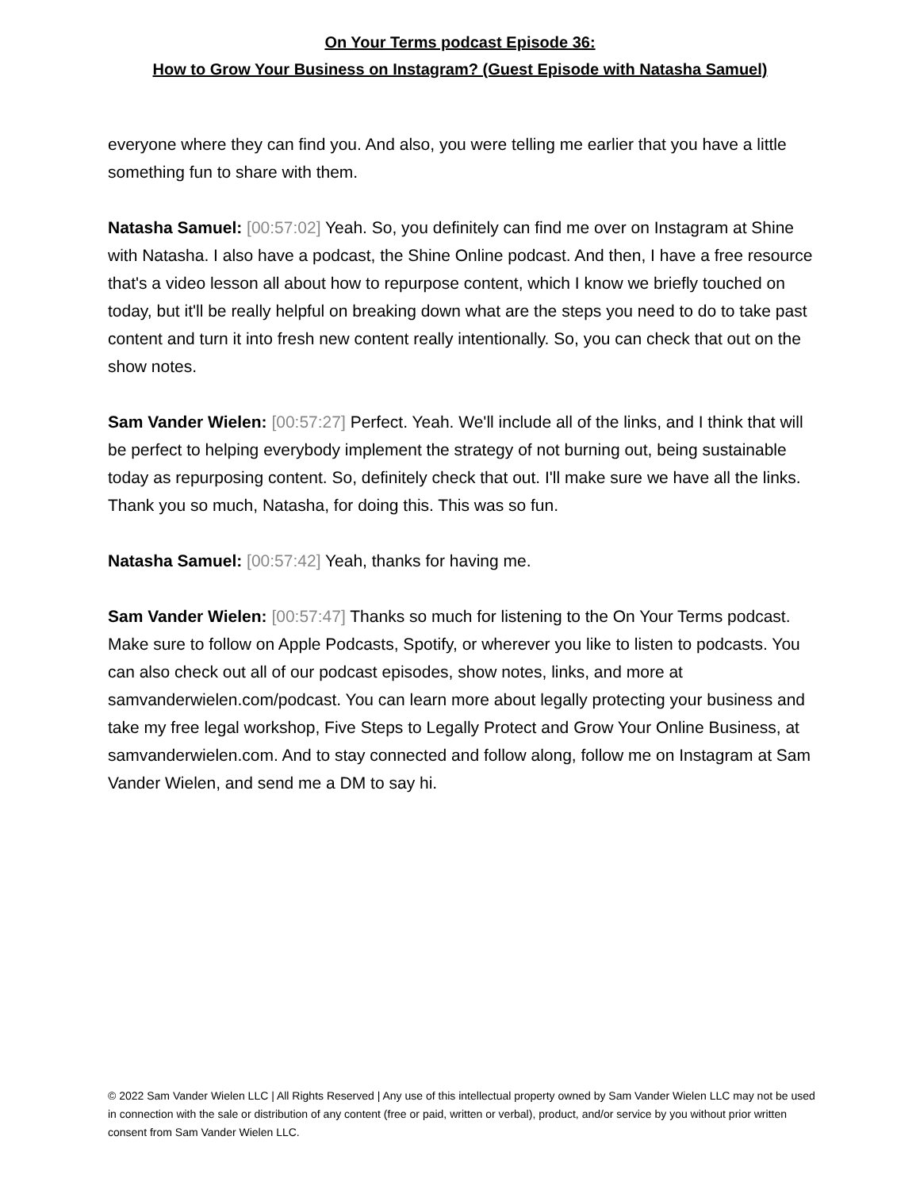On Your Terms podcast Episode 36:
How to Grow Your Business on Instagram? (Guest Episode with Natasha Samuel)
everyone where they can find you. And also, you were telling me earlier that you have a little something fun to share with them.
Natasha Samuel: [00:57:02] Yeah. So, you definitely can find me over on Instagram at Shine with Natasha. I also have a podcast, the Shine Online podcast. And then, I have a free resource that's a video lesson all about how to repurpose content, which I know we briefly touched on today, but it'll be really helpful on breaking down what are the steps you need to do to take past content and turn it into fresh new content really intentionally. So, you can check that out on the show notes.
Sam Vander Wielen: [00:57:27] Perfect. Yeah. We'll include all of the links, and I think that will be perfect to helping everybody implement the strategy of not burning out, being sustainable today as repurposing content. So, definitely check that out. I'll make sure we have all the links. Thank you so much, Natasha, for doing this. This was so fun.
Natasha Samuel: [00:57:42] Yeah, thanks for having me.
Sam Vander Wielen: [00:57:47] Thanks so much for listening to the On Your Terms podcast. Make sure to follow on Apple Podcasts, Spotify, or wherever you like to listen to podcasts. You can also check out all of our podcast episodes, show notes, links, and more at samvanderwielen.com/podcast. You can learn more about legally protecting your business and take my free legal workshop, Five Steps to Legally Protect and Grow Your Online Business, at samvanderwielen.com. And to stay connected and follow along, follow me on Instagram at Sam Vander Wielen, and send me a DM to say hi.
© 2022 Sam Vander Wielen LLC | All Rights Reserved | Any use of this intellectual property owned by Sam Vander Wielen LLC may not be used in connection with the sale or distribution of any content (free or paid, written or verbal), product, and/or service by you without prior written consent from Sam Vander Wielen LLC.